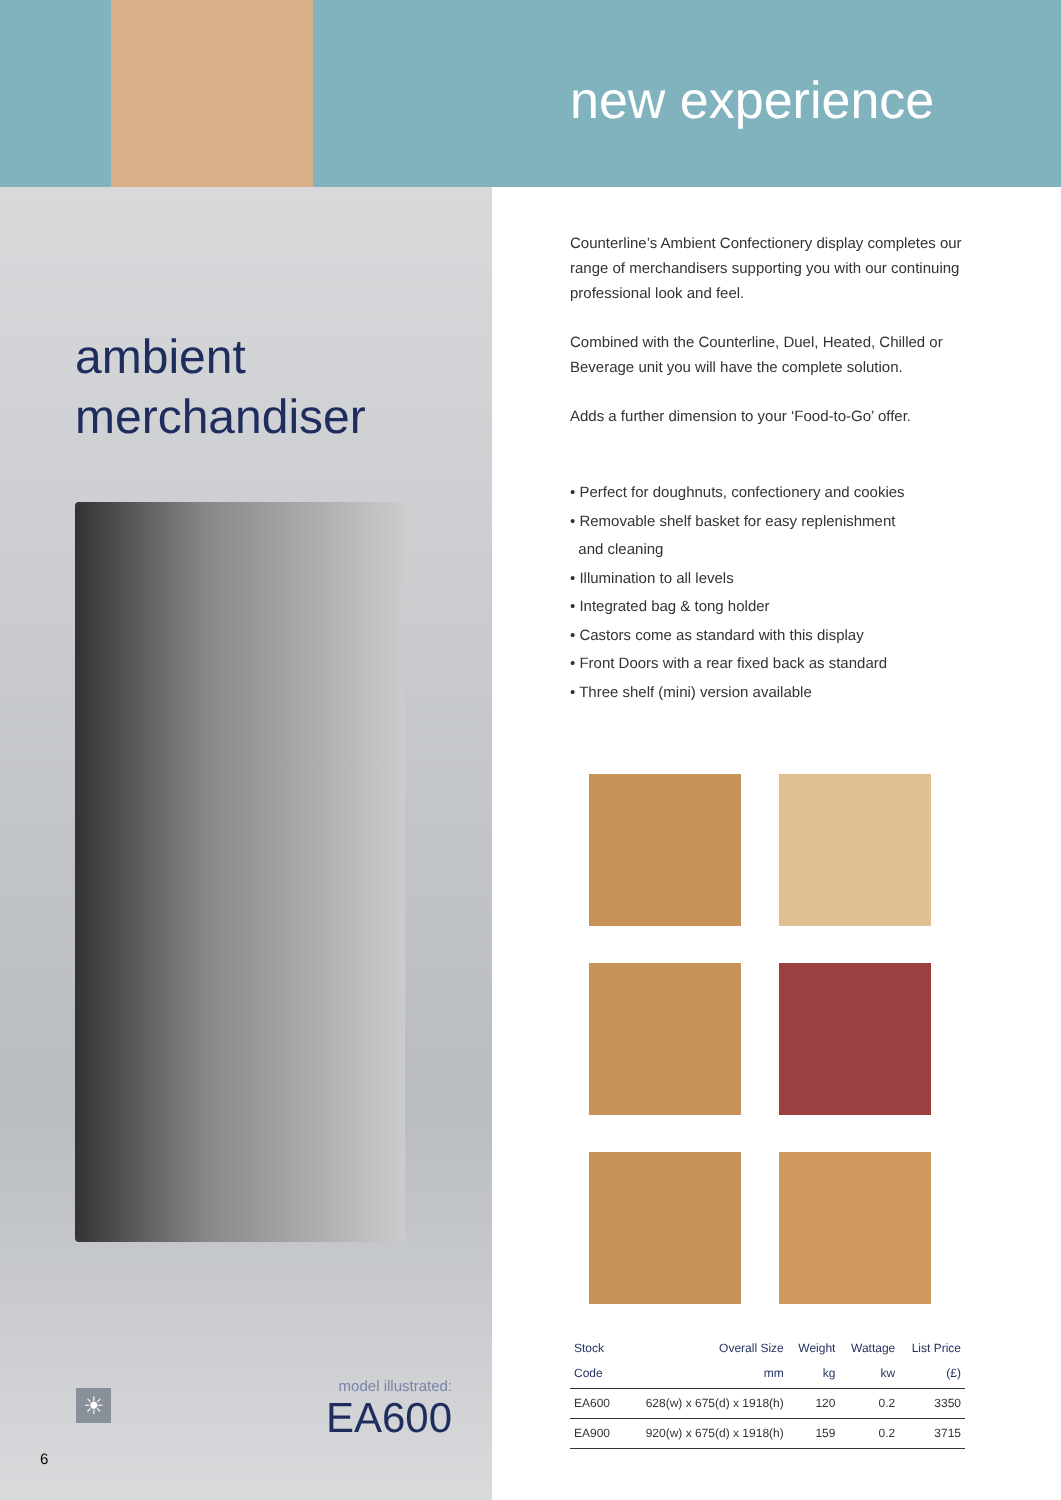new experience
ambient
merchandiser
☀
model illustrated:
EA600
6
Counterline’s Ambient Confectionery display completes our range of merchandisers supporting you with our continuing professional look and feel.
Combined with the Counterline, Duel, Heated, Chilled or Beverage unit you will have the complete solution.
Adds a further dimension to your ‘Food-to-Go’ offer.
• Perfect for doughnuts, confectionery and cookies
• Removable shelf basket for easy replenishment
and cleaning
• Illumination to all levels
• Integrated bag & tong holder
• Castors come as standard with this display
• Front Doors with a rear fixed back as standard
• Three shelf (mini) version available
| Stock Code | Overall Size mm | Weight kg | Wattage kw | List Price (£) |
| --- | --- | --- | --- | --- |
| EA600 | 628(w) x 675(d) x 1918(h) | 120 | 0.2 | 3350 |
| EA900 | 920(w) x 675(d) x 1918(h) | 159 | 0.2 | 3715 |